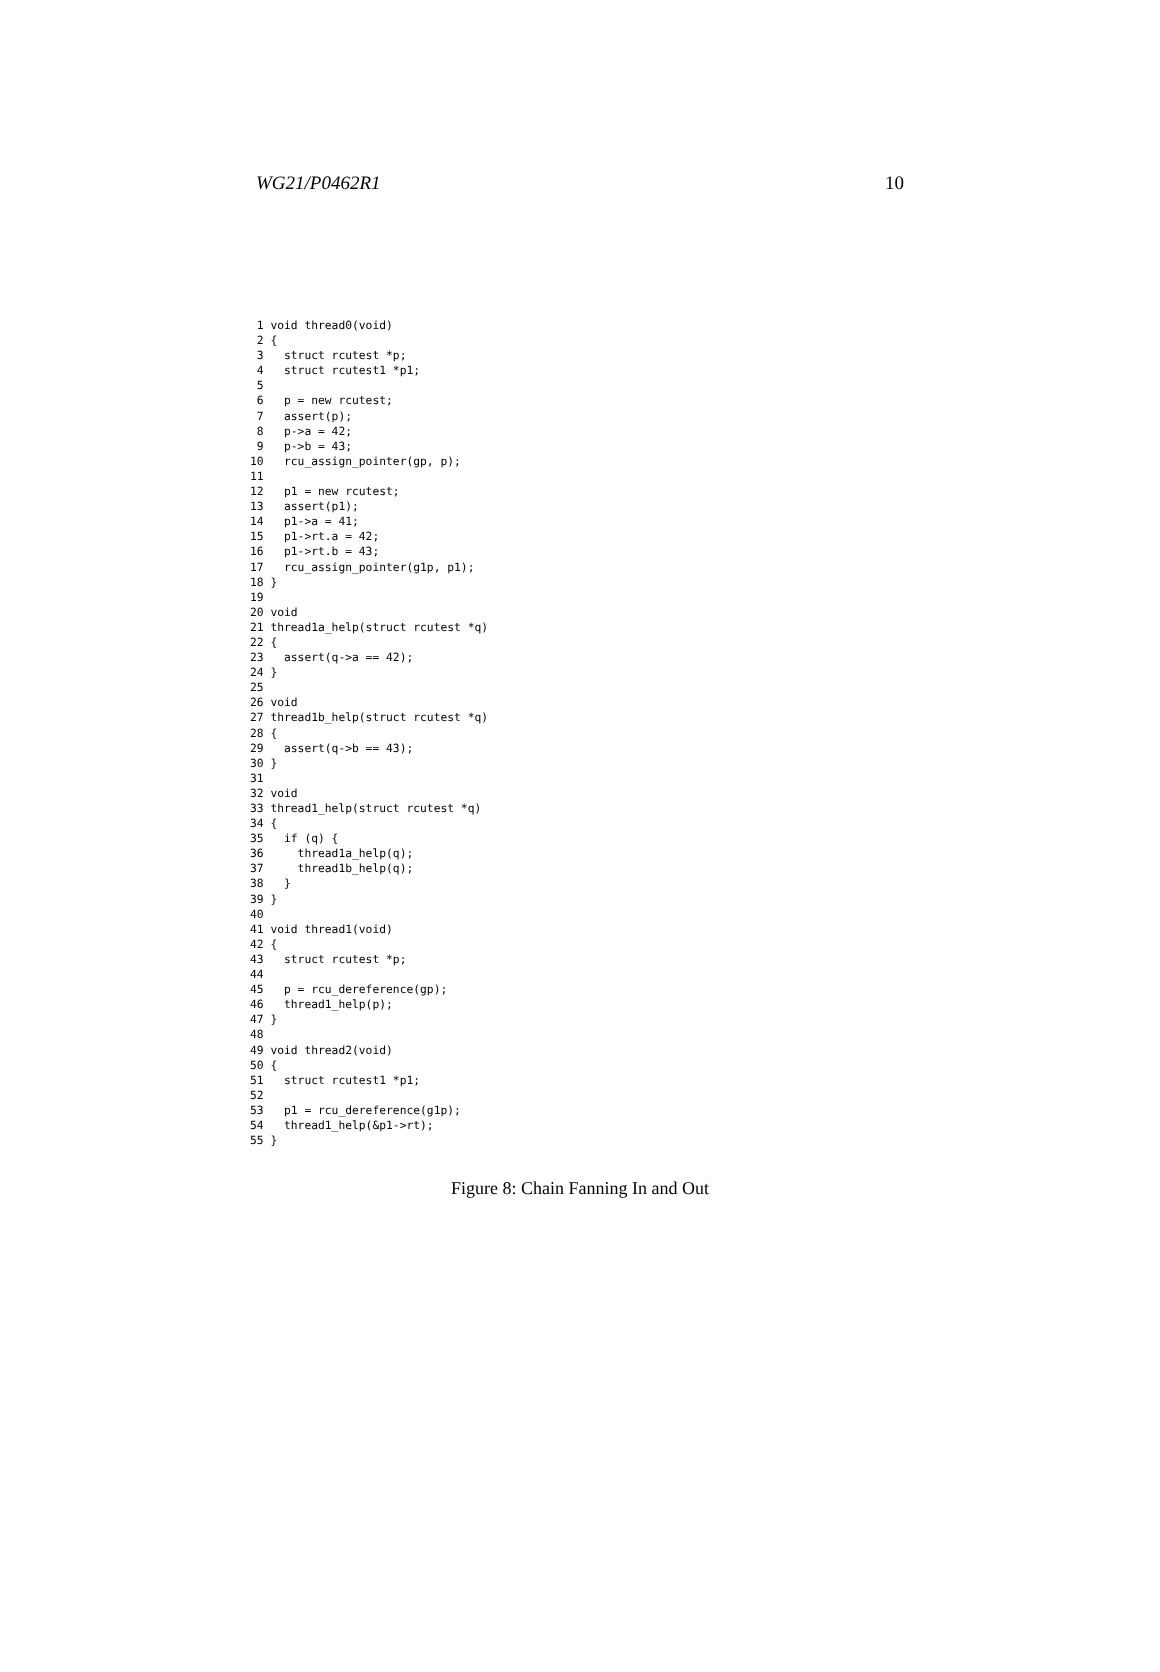WG21/P0462R1 10
 1 void thread0(void)
 2 {
 3   struct rcutest *p;
 4   struct rcutest1 *p1;
 5
 6   p = new rcutest;
 7   assert(p);
 8   p->a = 42;
 9   p->b = 43;
10   rcu_assign_pointer(gp, p);
11
12   p1 = new rcutest;
13   assert(p1);
14   p1->a = 41;
15   p1->rt.a = 42;
16   p1->rt.b = 43;
17   rcu_assign_pointer(g1p, p1);
18 }
19
20 void
21 thread1a_help(struct rcutest *q)
22 {
23   assert(q->a == 42);
24 }
25
26 void
27 thread1b_help(struct rcutest *q)
28 {
29   assert(q->b == 43);
30 }
31
32 void
33 thread1_help(struct rcutest *q)
34 {
35   if (q) {
36     thread1a_help(q);
37     thread1b_help(q);
38   }
39 }
40
41 void thread1(void)
42 {
43   struct rcutest *p;
44
45   p = rcu_dereference(gp);
46   thread1_help(p);
47 }
48
49 void thread2(void)
50 {
51   struct rcutest1 *p1;
52
53   p1 = rcu_dereference(g1p);
54   thread1_help(&p1->rt);
55 }
Figure 8: Chain Fanning In and Out